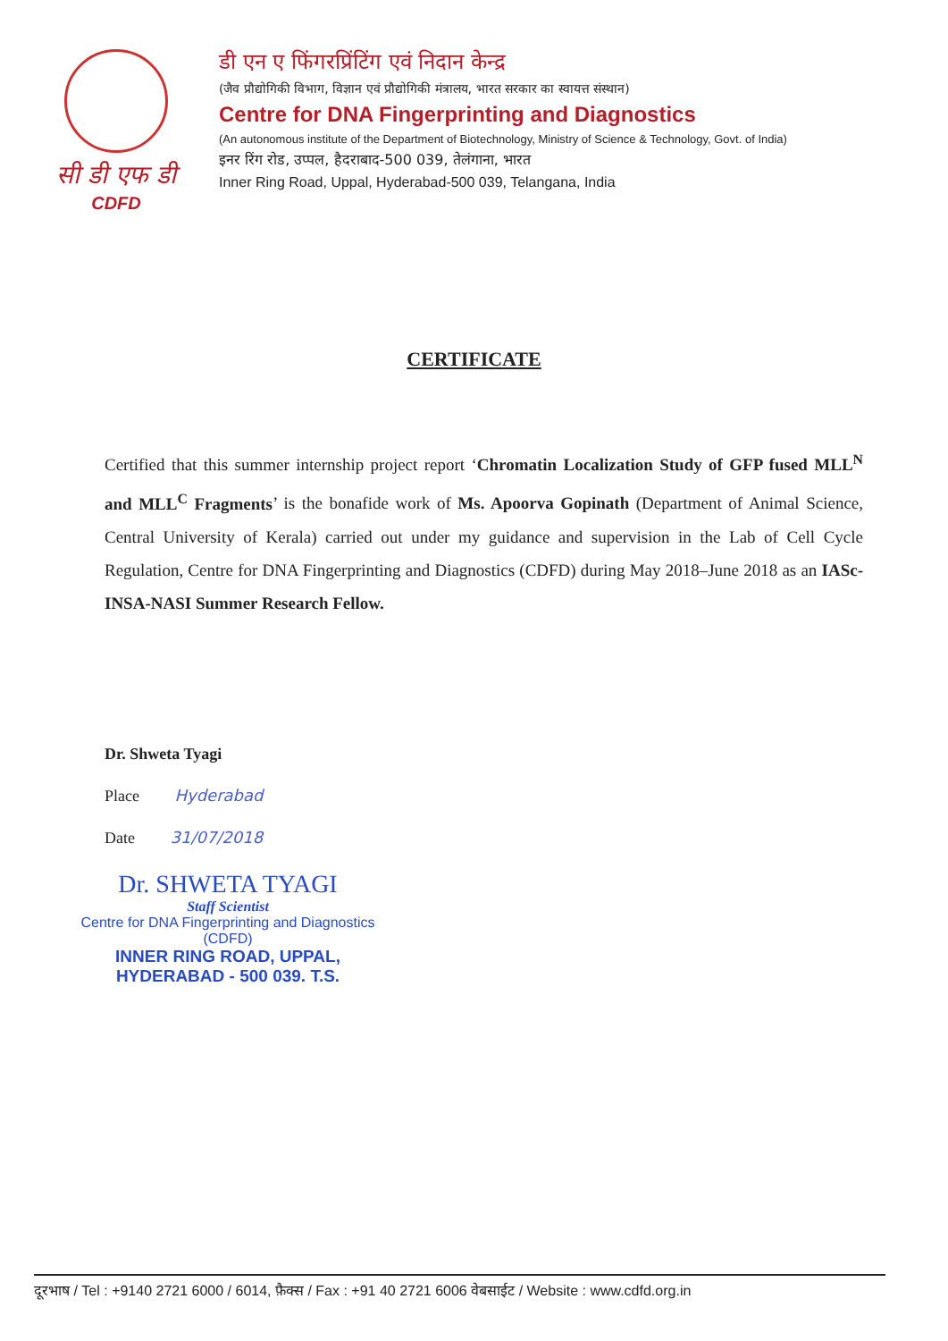सी डी एफ डी
CDFD
डी एन ए फिंगरप्रिंटिंग एवं निदान केन्द्र
(जैव प्रौद्योगिकी विभाग, विज्ञान एवं प्रौद्योगिकी मंत्रालय, भारत सरकार का स्वायत्त संस्थान)
Centre for DNA Fingerprinting and Diagnostics
(An autonomous institute of the Department of Biotechnology, Ministry of Science & Technology, Govt. of India)
इनर रिंग रोड, उप्पल, हैदराबाद-500 039, तेलंगाना, भारत
Inner Ring Road, Uppal, Hyderabad-500 039, Telangana, India
CERTIFICATE
Certified that this summer internship project report ‘Chromatin Localization Study of GFP fused MLL<sup>N</sup> and MLL<sup>C</sup> Fragments’ is the bonafide work of Ms. Apoorva Gopinath (Department of Animal Science, Central University of Kerala) carried out under my guidance and supervision in the Lab of Cell Cycle Regulation, Centre for DNA Fingerprinting and Diagnostics (CDFD) during May 2018–June 2018 as an IASc-INSA-NASI Summer Research Fellow.
Dr. Shweta Tyagi
Place Hyderabad
Date 31/07/2018
Dr. SHWETA TYAGI
Staff Scientist
Centre for DNA Fingerprinting and Diagnostics (CDFD)
INNER RING ROAD, UPPAL,
HYDERABAD - 500 039. T.S.
दूरभाष / Tel : +9140 2721 6000 / 6014, फ़ैक्स / Fax : +91 40 2721 6006 वेबसाईट / Website : www.cdfd.org.in